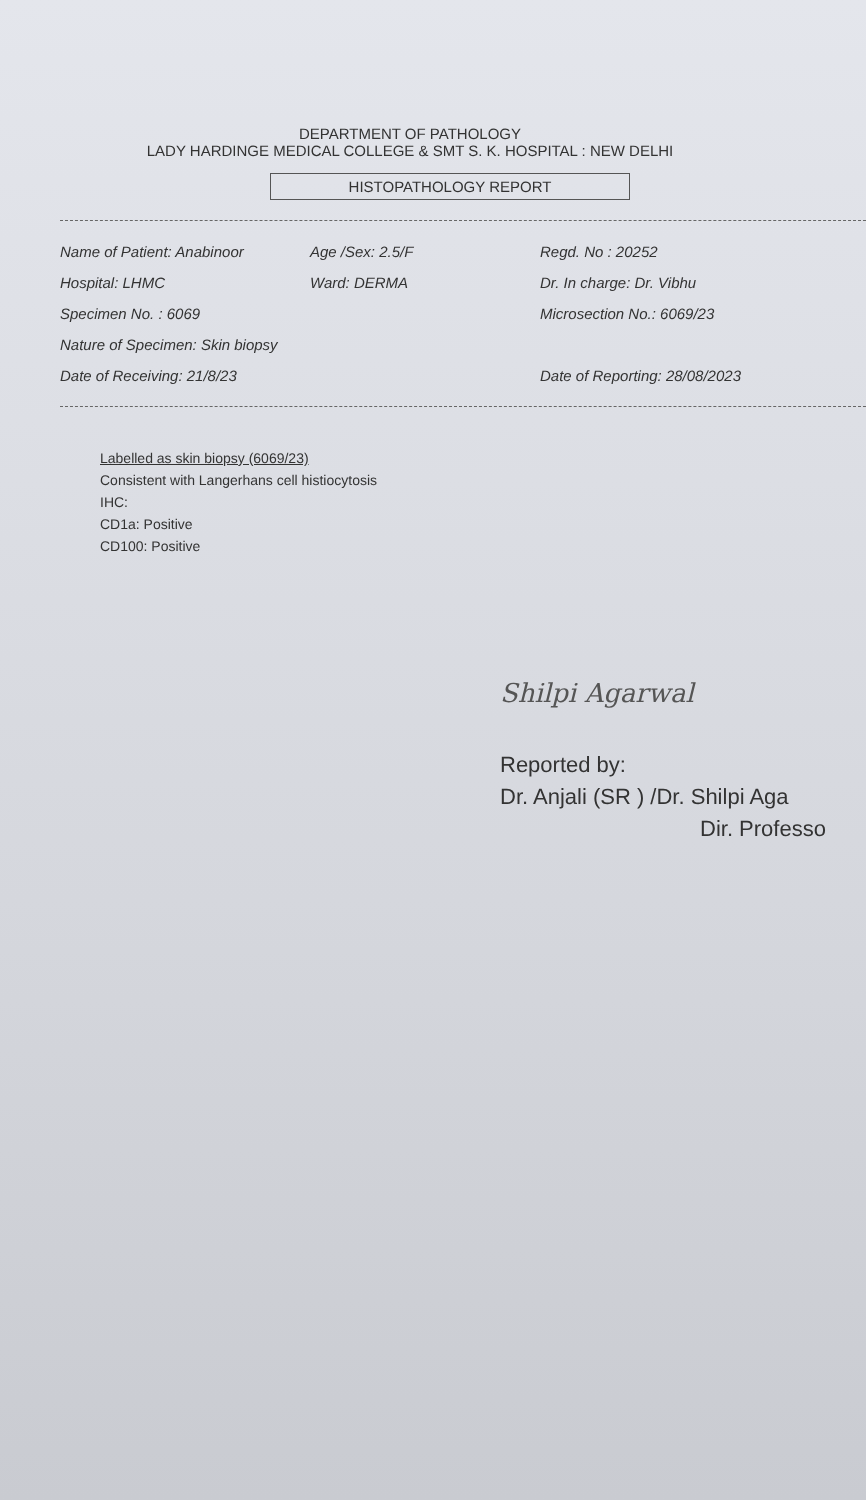DEPARTMENT OF PATHOLOGY
LADY HARDINGE MEDICAL COLLEGE & SMT S. K. HOSPITAL : NEW DELHI
HISTOPATHOLOGY REPORT
Name of Patient: Anabinoor Age /Sex: 2.5/F Regd. No : 20252
Hospital: LHMC Ward: DERMA Dr. In charge: Dr. Vibhu
Specimen No. : 6069 Microsection No.: 6069/23
Nature of Specimen: Skin biopsy
Date of Receiving: 21/8/23 Date of Reporting: 28/08/2023
Labelled as skin biopsy (6069/23)
Consistent with Langerhans cell histiocytosis
IHC:
CD1a: Positive
CD100: Positive
Shilpi Agarwal
Reported by:
Dr. Anjali (SR ) /Dr. Shilpi Aga
Dir. Professo